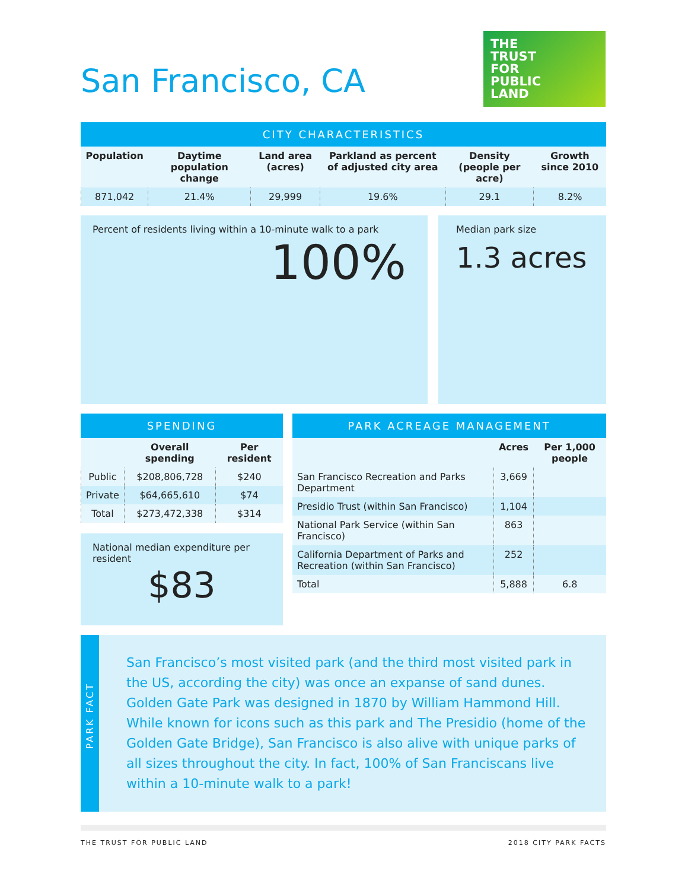San Francisco, CA
THE
TRUST
FOR
PUBLIC
LAND
CITY CHARACTERISTICS
| Population | Daytime population change | Land area (acres) | Parkland as percent of adjusted city area | Density (people per acre) | Growth since 2010 |
| --- | --- | --- | --- | --- | --- |
| 871,042 | 21.4% | 29,999 | 19.6% | 29.1 | 8.2% |
Percent of residents living within a 10-minute walk to a park
100%
Median park size
1.3 acres
SPENDING
| | Overall spending | Per resident |
| --- | --- | --- |
| Public | $208,806,728 | $240 |
| Private | $64,665,610 | $74 |
| Total | $273,472,338 | $314 |
National median expenditure per resident
$83
PARK ACREAGE MANAGEMENT
| | Acres | Per 1,000 people |
| --- | --- | --- |
| San Francisco Recreation and Parks Department | 3,669 | |
| Presidio Trust (within San Francisco) | 1,104 | |
| National Park Service (within San Francisco) | 863 | |
| California Department of Parks and Recreation (within San Francisco) | 252 | |
| Total | 5,888 | 6.8 |
PARK FACT
San Francisco’s most visited park (and the third most visited park in the US, according the city) was once an expanse of sand dunes. Golden Gate Park was designed in 1870 by William Hammond Hill. While known for icons such as this park and The Presidio (home of the Golden Gate Bridge), San Francisco is also alive with unique parks of all sizes throughout the city. In fact, 100% of San Franciscans live within a 10-minute walk to a park!
THE TRUST FOR PUBLIC LAND 2018 CITY PARK FACTS